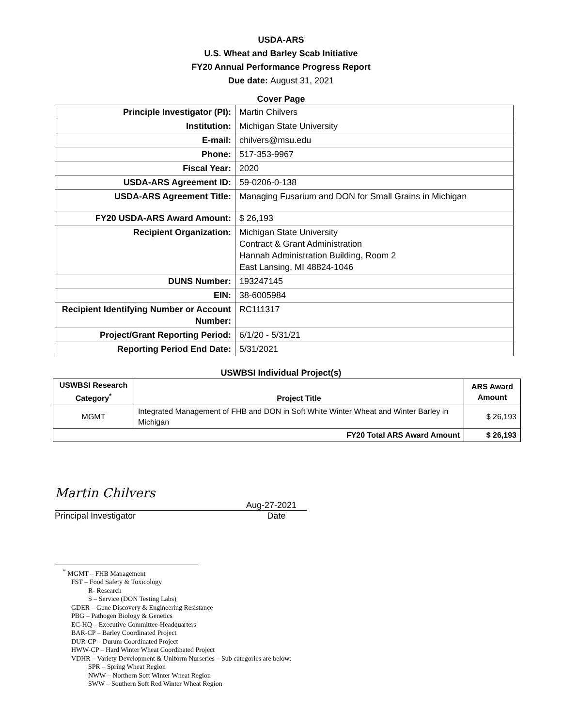USDA-ARS
U.S. Wheat and Barley Scab Initiative
FY20 Annual Performance Progress Report
Due date: August 31, 2021
Cover Page
| Principle Investigator (PI): | Martin Chilvers |
| Institution: | Michigan State University |
| E-mail: | chilvers@msu.edu |
| Phone: | 517-353-9967 |
| Fiscal Year: | 2020 |
| USDA-ARS Agreement ID: | 59-0206-0-138 |
| USDA-ARS Agreement Title: | Managing Fusarium and DON for Small Grains in Michigan |
| FY20 USDA-ARS Award Amount: | $ 26,193 |
| Recipient Organization: | Michigan State University Contract & Grant Administration Hannah Administration Building, Room 2 East Lansing, MI 48824-1046 |
| DUNS Number: | 193247145 |
| EIN: | 38-6005984 |
| Recipient Identifying Number or Account Number: | RC111317 |
| Project/Grant Reporting Period: | 6/1/20 - 5/31/21 |
| Reporting Period End Date: | 5/31/2021 |
USWBSI Individual Project(s)
| USWBSI Research Category<sup>*</sup> | Project Title | ARS Award Amount |
| --- | --- | --- |
| MGMT | Integrated Management of FHB and DON in Soft White Winter Wheat and Winter Barley in Michigan | $ 26,193 |
| FY20 Total ARS Award Amount | | $ 26,193 |
Martin Chilvers
Aug-27-2021
Principal Investigator Date
<sup>*</sup> MGMT – FHB Management
FST – Food Safety & Toxicology
R- Research
S – Service (DON Testing Labs)
GDER – Gene Discovery & Engineering Resistance
PBG – Pathogen Biology & Genetics
EC-HQ – Executive Committee-Headquarters
BAR-CP – Barley Coordinated Project
DUR-CP – Durum Coordinated Project
HWW-CP – Hard Winter Wheat Coordinated Project
VDHR – Variety Development & Uniform Nurseries – Sub categories are below:
SPR – Spring Wheat Region
NWW – Northern Soft Winter Wheat Region
SWW – Southern Soft Red Winter Wheat Region